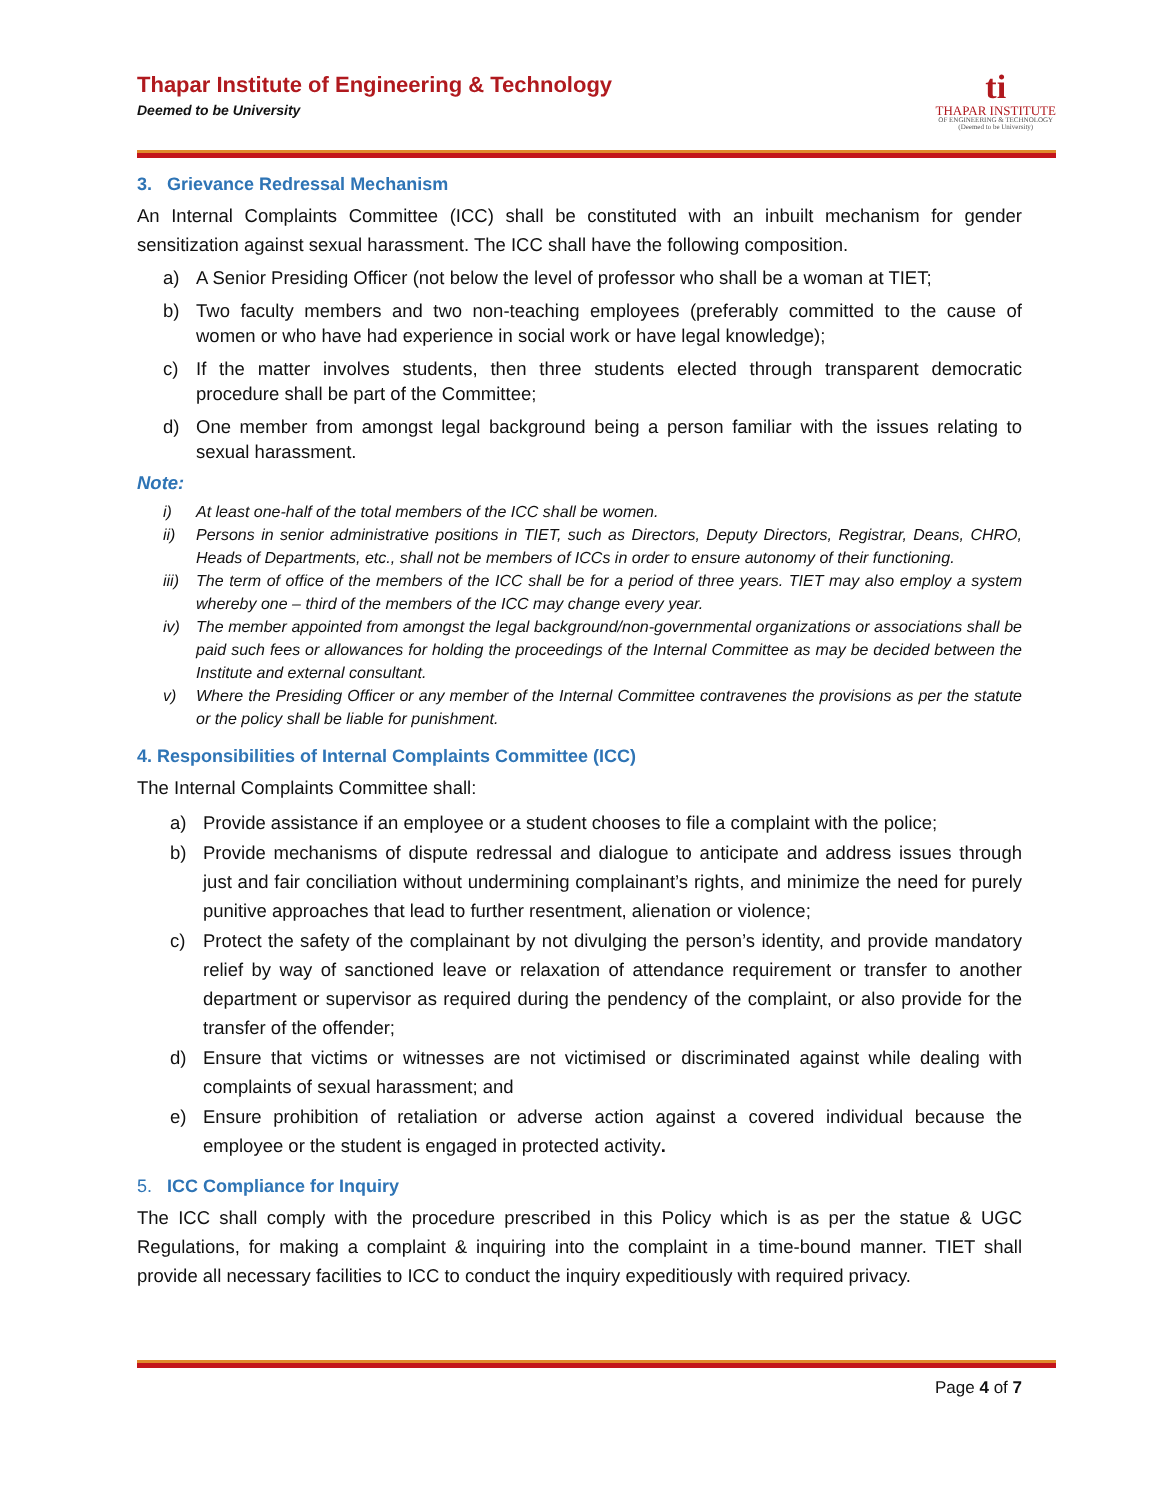Thapar Institute of Engineering & Technology
Deemed to be University
ti
THAPAR INSTITUTE
OF ENGINEERING & TECHNOLOGY
(Deemed to be University)
3. Grievance Redressal Mechanism
An Internal Complaints Committee (ICC) shall be constituted with an inbuilt mechanism for gender sensitization against sexual harassment. The ICC shall have the following composition.
a) A Senior Presiding Officer (not below the level of professor who shall be a woman at TIET;
b) Two faculty members and two non-teaching employees (preferably committed to the cause of women or who have had experience in social work or have legal knowledge);
c) If the matter involves students, then three students elected through transparent democratic procedure shall be part of the Committee;
d) One member from amongst legal background being a person familiar with the issues relating to sexual harassment.
Note:
i) At least one-half of the total members of the ICC shall be women.
ii) Persons in senior administrative positions in TIET, such as Directors, Deputy Directors, Registrar, Deans, CHRO, Heads of Departments, etc., shall not be members of ICCs in order to ensure autonomy of their functioning.
iii) The term of office of the members of the ICC shall be for a period of three years. TIET may also employ a system whereby one – third of the members of the ICC may change every year.
iv) The member appointed from amongst the legal background/non-governmental organizations or associations shall be paid such fees or allowances for holding the proceedings of the Internal Committee as may be decided between the Institute and external consultant.
v) Where the Presiding Officer or any member of the Internal Committee contravenes the provisions as per the statute or the policy shall be liable for punishment.
4. Responsibilities of Internal Complaints Committee (ICC)
The Internal Complaints Committee shall:
a) Provide assistance if an employee or a student chooses to file a complaint with the police;
b) Provide mechanisms of dispute redressal and dialogue to anticipate and address issues through just and fair conciliation without undermining complainant’s rights, and minimize the need for purely punitive approaches that lead to further resentment, alienation or violence;
c) Protect the safety of the complainant by not divulging the person’s identity, and provide mandatory relief by way of sanctioned leave or relaxation of attendance requirement or transfer to another department or supervisor as required during the pendency of the complaint, or also provide for the transfer of the offender;
d) Ensure that victims or witnesses are not victimised or discriminated against while dealing with complaints of sexual harassment; and
e) Ensure prohibition of retaliation or adverse action against a covered individual because the employee or the student is engaged in protected activity.
5. ICC Compliance for Inquiry
The ICC shall comply with the procedure prescribed in this Policy which is as per the statue & UGC Regulations, for making a complaint & inquiring into the complaint in a time-bound manner. TIET shall provide all necessary facilities to ICC to conduct the inquiry expeditiously with required privacy.
Page 4 of 7